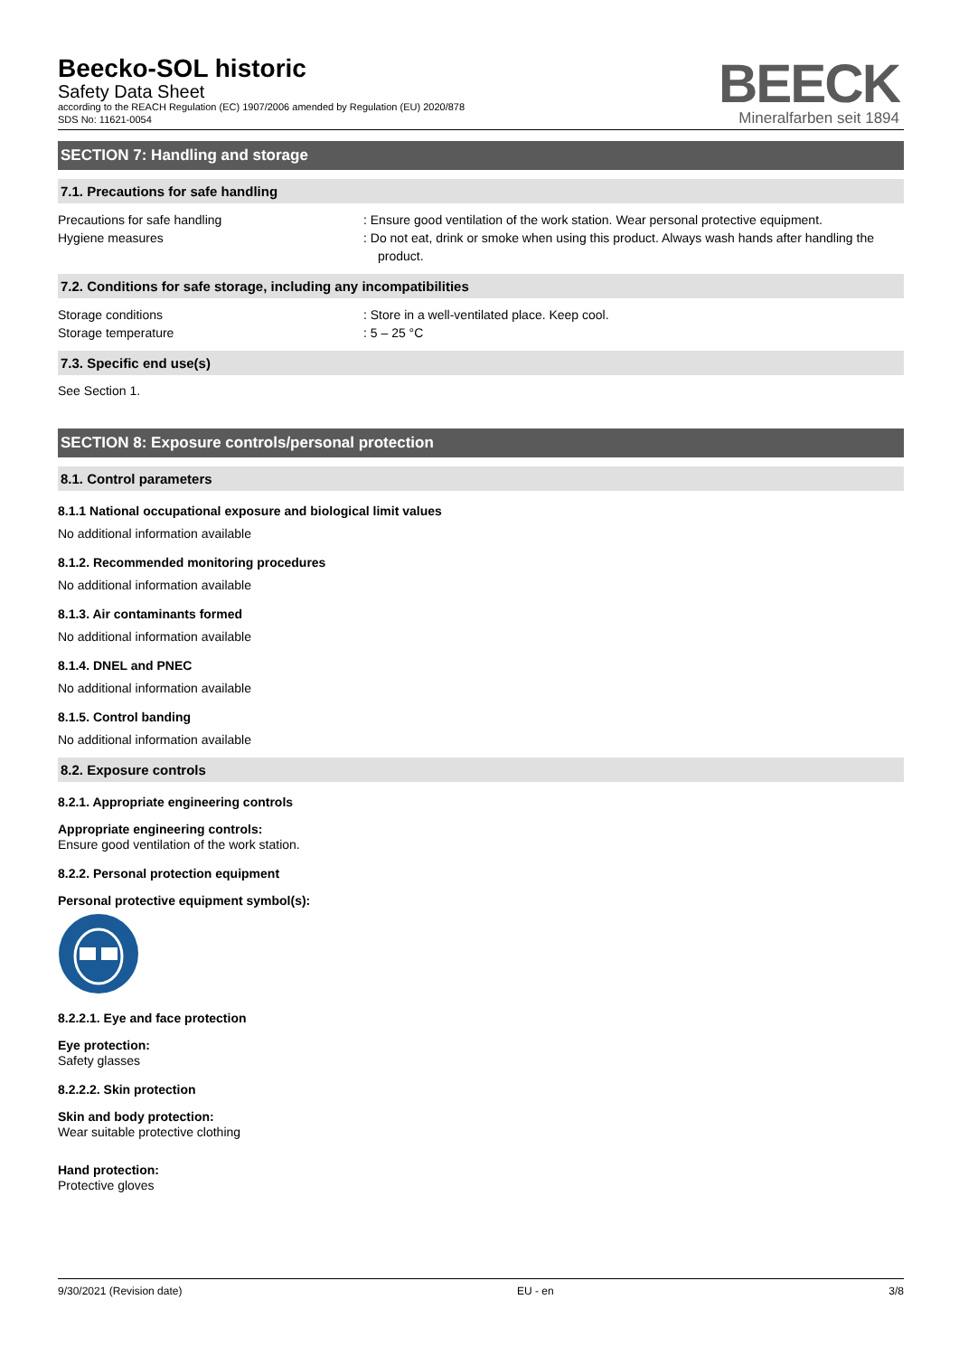Beecko-SOL historic
Safety Data Sheet
according to the REACH Regulation (EC) 1907/2006 amended by Regulation (EU) 2020/878
SDS No: 11621-0054
BEECK
Mineralfarben seit 1894
SECTION 7: Handling and storage
7.1. Precautions for safe handling
Precautions for safe handling : Ensure good ventilation of the work station. Wear personal protective equipment.
Hygiene measures : Do not eat, drink or smoke when using this product. Always wash hands after handling the product.
7.2. Conditions for safe storage, including any incompatibilities
Storage conditions : Store in a well-ventilated place. Keep cool.
Storage temperature : 5 – 25 °C
7.3. Specific end use(s)
See Section 1.
SECTION 8: Exposure controls/personal protection
8.1. Control parameters
8.1.1 National occupational exposure and biological limit values
No additional information available
8.1.2. Recommended monitoring procedures
No additional information available
8.1.3. Air contaminants formed
No additional information available
8.1.4. DNEL and PNEC
No additional information available
8.1.5. Control banding
No additional information available
8.2. Exposure controls
8.2.1. Appropriate engineering controls
Appropriate engineering controls:
Ensure good ventilation of the work station.
8.2.2. Personal protection equipment
Personal protective equipment symbol(s):
8.2.2.1. Eye and face protection
Eye protection:
Safety glasses
8.2.2.2. Skin protection
Skin and body protection:
Wear suitable protective clothing
Hand protection:
Protective gloves
9/30/2021 (Revision date) EU - en 3/8